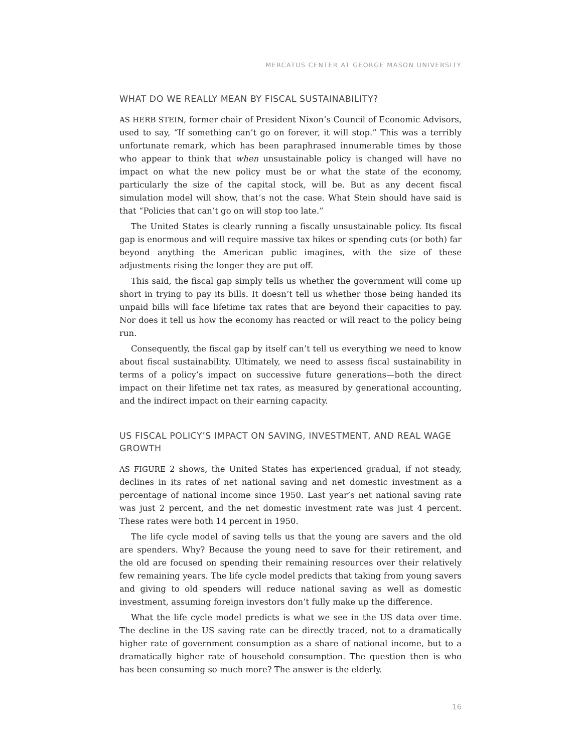MERCATUS CENTER AT GEORGE MASON UNIVERSITY
WHAT DO WE REALLY MEAN BY FISCAL SUSTAINABILITY?
AS HERB STEIN, former chair of President Nixon’s Council of Economic Advisors, used to say, “If something can’t go on forever, it will stop.” This was a terribly unfortunate remark, which has been paraphrased innumerable times by those who appear to think that when unsustainable policy is changed will have no impact on what the new policy must be or what the state of the economy, particularly the size of the capital stock, will be. But as any decent fiscal simulation model will show, that’s not the case. What Stein should have said is that “Policies that can’t go on will stop too late.”
The United States is clearly running a fiscally unsustainable policy. Its fiscal gap is enormous and will require massive tax hikes or spending cuts (or both) far beyond anything the American public imagines, with the size of these adjustments rising the longer they are put off.
This said, the fiscal gap simply tells us whether the government will come up short in trying to pay its bills. It doesn’t tell us whether those being handed its unpaid bills will face lifetime tax rates that are beyond their capacities to pay. Nor does it tell us how the economy has reacted or will react to the policy being run.
Consequently, the fiscal gap by itself can’t tell us everything we need to know about fiscal sustainability. Ultimately, we need to assess fiscal sustainability in terms of a policy’s impact on successive future generations—both the direct impact on their lifetime net tax rates, as measured by generational accounting, and the indirect impact on their earning capacity.
US FISCAL POLICY’S IMPACT ON SAVING, INVESTMENT, AND REAL WAGE GROWTH
AS FIGURE 2 shows, the United States has experienced gradual, if not steady, declines in its rates of net national saving and net domestic investment as a percentage of national income since 1950. Last year’s net national saving rate was just 2 percent, and the net domestic investment rate was just 4 percent. These rates were both 14 percent in 1950.
The life cycle model of saving tells us that the young are savers and the old are spenders. Why? Because the young need to save for their retirement, and the old are focused on spending their remaining resources over their relatively few remaining years. The life cycle model predicts that taking from young savers and giving to old spenders will reduce national saving as well as domestic investment, assuming foreign investors don’t fully make up the difference.
What the life cycle model predicts is what we see in the US data over time. The decline in the US saving rate can be directly traced, not to a dramatically higher rate of government consumption as a share of national income, but to a dramatically higher rate of household consumption. The question then is who has been consuming so much more? The answer is the elderly.
16